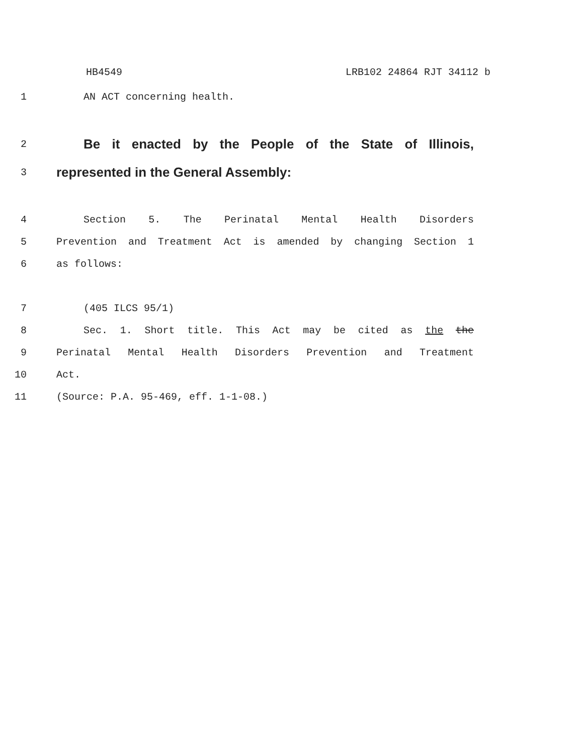HB4549 LRB102 24864 RJT 34112 b
1 AN ACT concerning health.
2
Be it enacted by the People of the State of Illinois,
3
represented in the General Assembly:
4 Section 5. The Perinatal Mental Health Disorders
5 Prevention and Treatment Act is amended by changing Section 1
6 as follows:
7 (405 ILCS 95/1)
8 Sec. 1. Short title. This Act may be cited as the the
9 Perinatal Mental Health Disorders Prevention and Treatment
10 Act.
11 (Source: P.A. 95-469, eff. 1-1-08.)